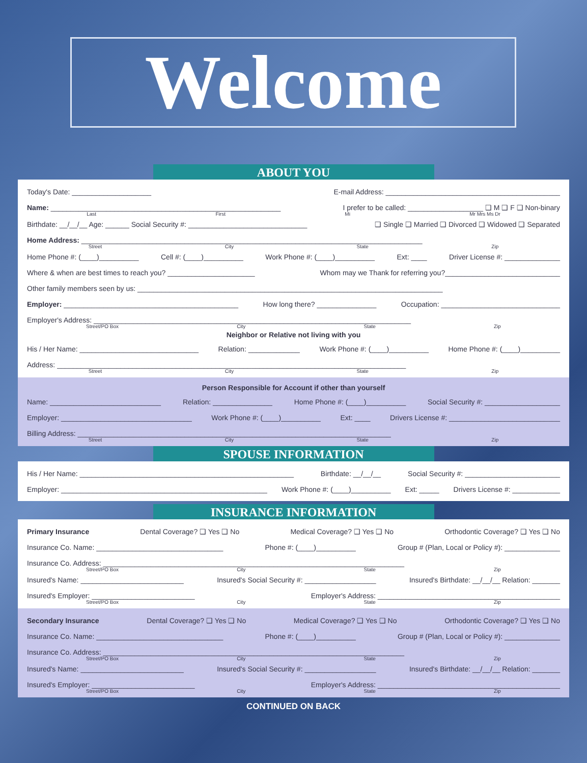Welcome
ABOUT YOU
Today's Date: ____________________ E-mail Address: ____________________________________________
Name: __________________________________________________________ I prefer to be called: ___________________ ❑ M ❑ F ❑ Non-binary
Last First Mi Mr Mrs Ms Dr
Birthdate: __/__/__ Age: ______ Social Security #: ______________________________ ❑ Single ❑ Married ❑ Divorced ❑ Widowed ❑ Separated
Home Address: ______________________________________________________________________________________
Street City State Zip
Home Phone #: (____)__________ Cell #: (____)__________ Work Phone #: (____)__________ Ext: ____ Driver License #: ______________
Where & when are best times to reach you? ______________________ Whom may we Thank for referring you?_____________________________
Other family members seen by us: _____________________________________________________________________________
Employer: ____________________________________________ How long there? _______________ Occupation: ______________________________
Employer's Address: ________________________________________________________________________________
Street/PO Box City State Zip
Neighbor or Relative not living with you
His / Her Name: ______________________________ Relation: _____________ Work Phone #: (____)__________ Home Phone #: (____)__________
Address: ________________________________________________________________________________________
Street City State Zip
Person Responsible for Account if other than yourself
Name: ____________________________ Relation: _______________ Home Phone #: (____)__________ Social Security #: ___________________
Employer: _________________________________ Work Phone #: (____)__________ Ext: ____ Drivers License #: ____________________________
Billing Address: _______________________________________________________________________________
Street City State Zip
SPOUSE INFORMATION
His / Her Name: ______________________________________________________ Birthdate: __/__/__ Social Security #: ________________________
Employer: ____________________________________________________ Work Phone #: (____)__________ Ext: _____ Drivers License #: ____________
INSURANCE INFORMATION
Primary Insurance Dental Coverage? ❑ Yes ❑ No Medical Coverage? ❑ Yes ❑ No Orthodontic Coverage? ❑ Yes ❑ No
Insurance Co. Name: ________________________________ Phone #: (____)__________ Group # (Plan, Local or Policy #): ______________
Insurance Co. Address: ____________________________________________________________________________
Street/PO Box City State Zip
Insured's Name: __________________________ Insured's Social Security #: __________________ Insured's Birthdate: __/__/__ Relation: _______
Insured's Employer: __________________________ Employer's Address: ______________________________________________
Street/PO Box City State Zip
Secondary Insurance Dental Coverage? ❑ Yes ❑ No Medical Coverage? ❑ Yes ❑ No Orthodontic Coverage? ❑ Yes ❑ No
Insurance Co. Name: ________________________________ Phone #: (____)__________ Group # (Plan, Local or Policy #): ______________
Insurance Co. Address: ____________________________________________________________________________
Street/PO Box City State Zip
Insured's Name: __________________________ Insured's Social Security #: __________________ Insured's Birthdate: __/__/__ Relation: _______
Insured's Employer: __________________________ Employer's Address: ______________________________________________
Street/PO Box City State Zip
CONTINUED ON BACK